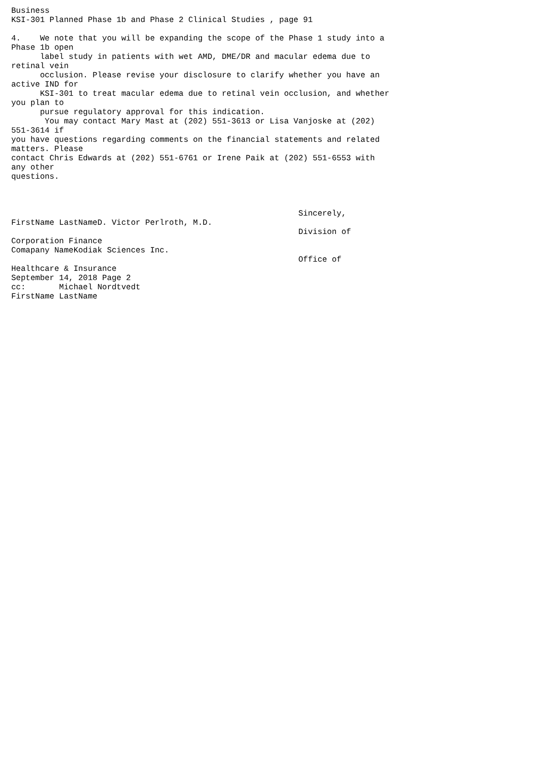Business
KSI-301 Planned Phase 1b and Phase 2 Clinical Studies , page 91

4.    We note that you will be expanding the scope of the Phase 1 study into a
Phase 1b open
      label study in patients with wet AMD, DME/DR and macular edema due to
retinal vein
      occlusion. Please revise your disclosure to clarify whether you have an
active IND for
      KSI-301 to treat macular edema due to retinal vein occlusion, and whether
you plan to
      pursue regulatory approval for this indication.
       You may contact Mary Mast at (202) 551-3613 or Lisa Vanjoske at (202)
551-3614 if
you have questions regarding comments on the financial statements and related
matters. Please
contact Chris Edwards at (202) 551-6761 or Irene Paik at (202) 551-6553 with
any other
questions.



                                                            Sincerely,
FirstName LastNameD. Victor Perlroth, M.D.
                                                            Division of
Corporation Finance
Comapany NameKodiak Sciences Inc.
                                                            Office of
Healthcare & Insurance
September 14, 2018 Page 2
cc:       Michael Nordtvedt
FirstName LastName